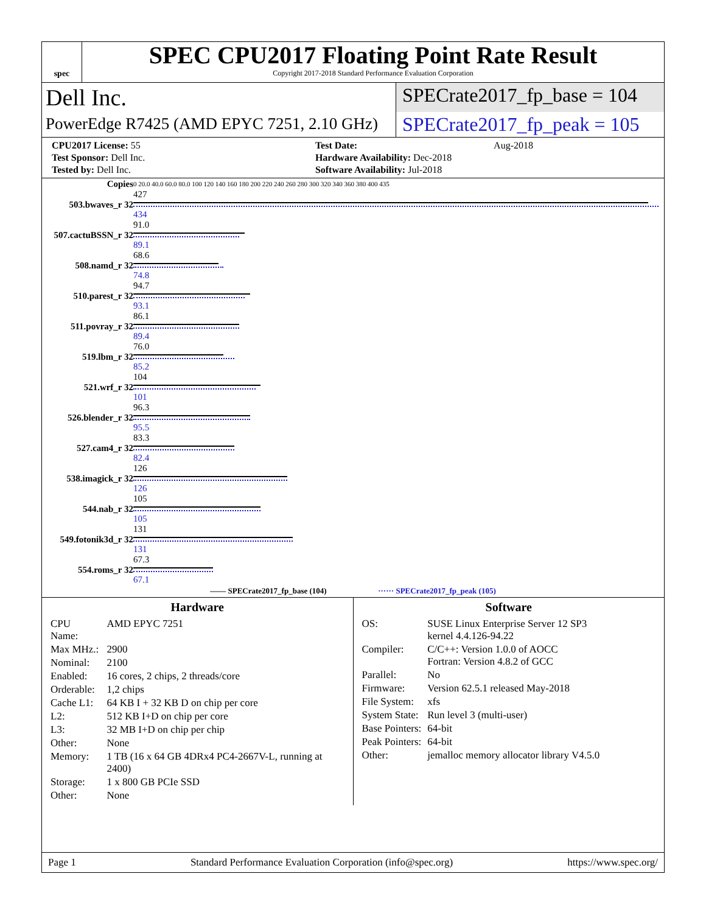spec
SPEC CPU2017 Floating Point Rate Result
Copyright 2017-2018 Standard Performance Evaluation Corporation
Dell Inc. SPECrate2017_fp_base = 104
PowerEdge R7425 (AMD EPYC 7251, 2.10 GHz) SPECrate2017_fp_peak = 105
| CPU2017 License: 55 | | Test Date: | Aug-2018 |
| Test Sponsor: Dell Inc. | | Hardware Availability: Dec-2018 | |
| Tested by: Dell Inc. | | Software Availability: Jul-2018 | |
| Copies | 0 20.0 40.0 60.0 80.0 100 120 140 160 180 200 220 240 260 280 300 320 340 360 380 400 435 |
| 503.bwaves_r 32 | 427 434 |
| 507.cactuBSSN_r 32 | 91.0 89.1 |
| 508.namd_r 32 | 68.6 74.8 |
| 510.parest_r 32 | 94.7 93.1 |
| 511.povray_r 32 | 86.1 89.4 |
| 519.lbm_r 32 | 76.0 85.2 |
| 521.wrf_r 32 | 104 101 |
| 526.blender_r 32 | 96.3 95.5 |
| 527.cam4_r 32 | 83.3 82.4 |
| 538.imagick_r 32 | 126 126 |
| 544.nab_r 32 | 105 105 |
| 549.fotonik3d_r 32 | 131 131 |
| 554.roms_r 32 | 67.3 67.1 |
| —— SPECrate2017_fp_base (104) ······ SPECrate2017_fp_peak (105) | |
Hardware
| CPU Name: | AMD EPYC 7251 |
| Max MHz.: | 2900 |
| Nominal: | 2100 |
| Enabled: | 16 cores, 2 chips, 2 threads/core |
| Orderable: | 1,2 chips |
| Cache L1: | 64 KB I + 32 KB D on chip per core |
| L2: | 512 KB I+D on chip per core |
| L3: | 32 MB I+D on chip per chip |
| Other: | None |
| Memory: | 1 TB (16 x 64 GB 4DRx4 PC4-2667V-L, running at 2400) |
| Storage: | 1 x 800 GB PCIe SSD |
| Other: | None |
Software
| OS: | SUSE Linux Enterprise Server 12 SP3 kernel 4.4.126-94.22 |
| Compiler: | C/C++: Version 1.0.0 of AOCC Fortran: Version 4.8.2 of GCC |
| Parallel: | No |
| Firmware: | Version 62.5.1 released May-2018 |
| File System: | xfs |
| System State: | Run level 3 (multi-user) |
| Base Pointers: | 64-bit |
| Peak Pointers: | 64-bit |
| Other: | jemalloc memory allocator library V4.5.0 |
Page 1 Standard Performance Evaluation Corporation (info@spec.org) https://www.spec.org/